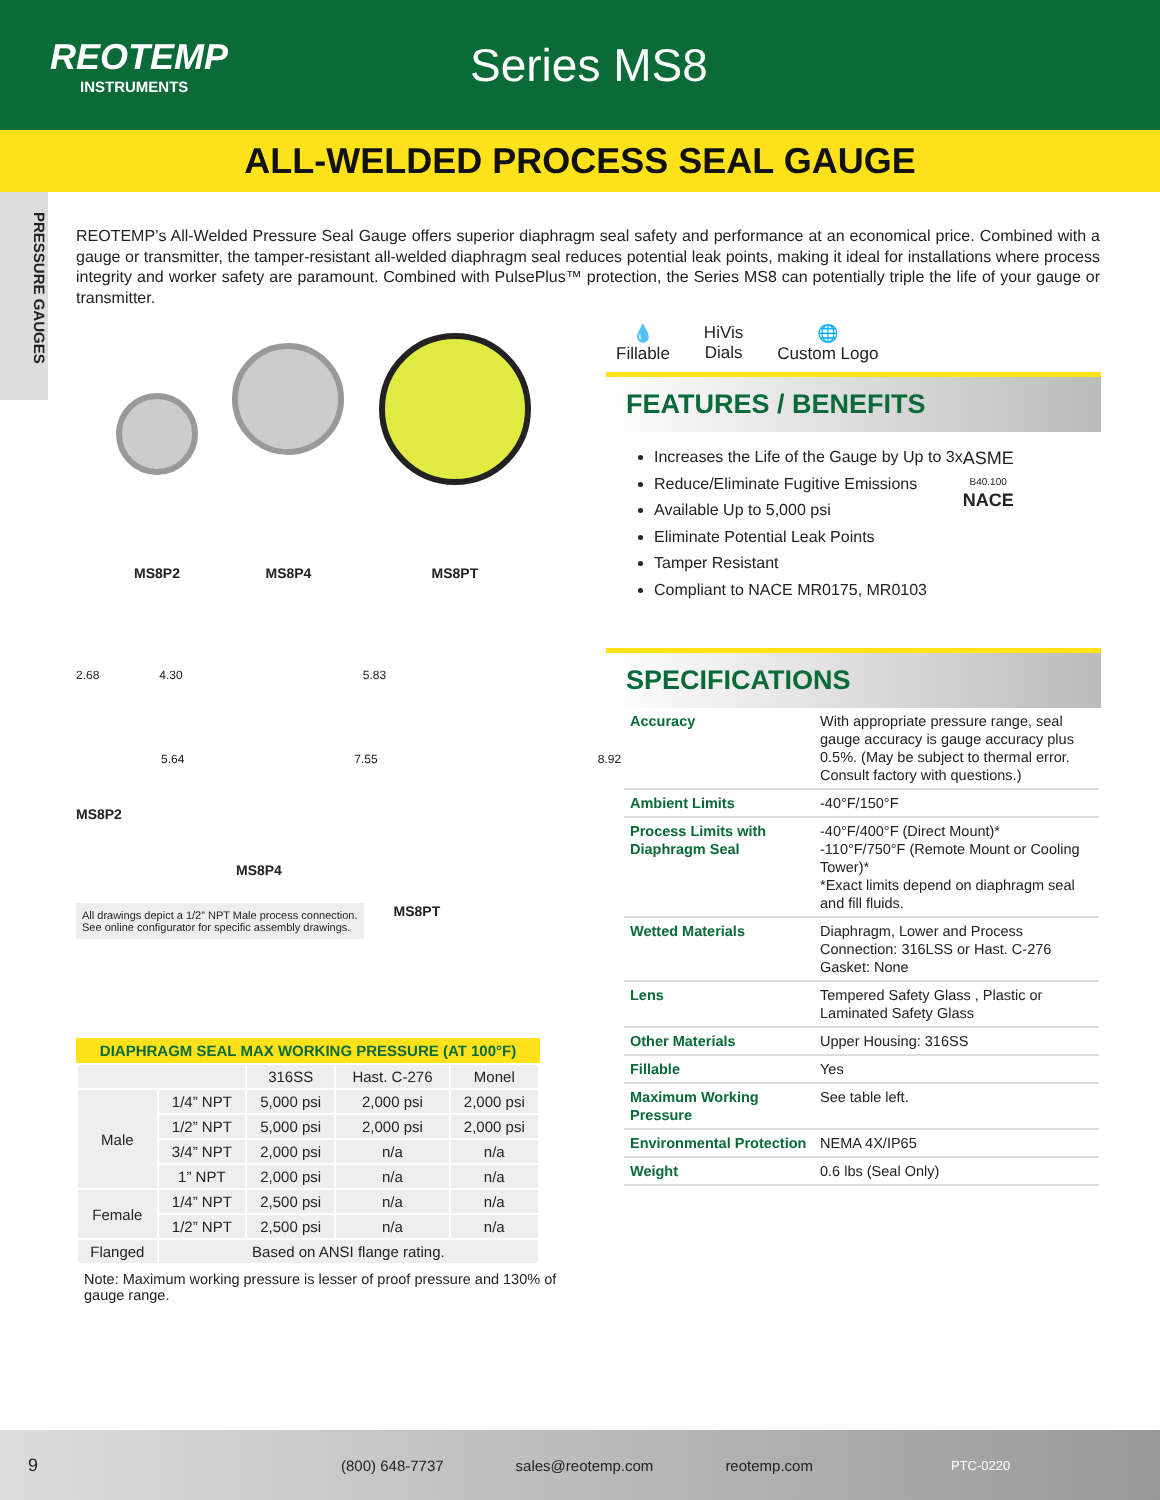REOTEMP
INSTRUMENTS
Series MS8
ALL-WELDED PROCESS SEAL GAUGE
PRESSURE GAUGES
REOTEMP’s All-Welded Pressure Seal Gauge offers superior diaphragm seal safety and performance at an economical price. Combined with a gauge or transmitter, the tamper-resistant all-welded diaphragm seal reduces potential leak points, making it ideal for installations where process integrity and worker safety are paramount. Combined with PulsePlus™ protection, the Series MS8 can potentially triple the life of your gauge or transmitter.
MS8P2 MS8P4 MS8PT
2.68 4.30 5.83
5.64 7.55 8.92
MS8P2
MS8P4
All drawings depict a 1/2” NPT Male process connection.
See online configurator for specific assembly drawings.
MS8PT
DIAPHRAGM SEAL MAX WORKING PRESSURE (AT 100°F)
| | | 316SS | Hast. C-276 | Monel |
| --- | --- | --- | --- | --- |
| Male | 1/4” NPT | 5,000 psi | 2,000 psi | 2,000 psi |
| | 1/2” NPT | 5,000 psi | 2,000 psi | 2,000 psi |
| | 3/4” NPT | 2,000 psi | n/a | n/a |
| | 1” NPT | 2,000 psi | n/a | n/a |
| Female | 1/4” NPT | 2,500 psi | n/a | n/a |
| | 1/2” NPT | 2,500 psi | n/a | n/a |
| Flanged | Based on ANSI flange rating. | | | |
Note: Maximum working pressure is lesser of proof pressure and 130% of gauge range.
💧
Fillable
HiVis
Dials
🌐
Custom Logo
FEATURES / BENEFITS
Increases the Life of the Gauge by Up to 3x
Reduce/Eliminate Fugitive Emissions
Available Up to 5,000 psi
Eliminate Potential Leak Points
Tamper Resistant
Compliant to NACE MR0175, MR0103
ASME
B40.100
NACE
SPECIFICATIONS
| Accuracy | With appropriate pressure range, seal gauge accuracy is gauge accuracy plus 0.5%. (May be subject to thermal error. Consult factory with questions.) |
| Ambient Limits | -40°F/150°F |
| Process Limits with Diaphragm Seal | -40°F/400°F (Direct Mount)* -110°F/750°F (Remote Mount or Cooling Tower)* *Exact limits depend on diaphragm seal and fill fluids. |
| Wetted Materials | Diaphragm, Lower and Process Connection: 316LSS or Hast. C-276 Gasket: None |
| Lens | Tempered Safety Glass , Plastic or Laminated Safety Glass |
| Other Materials | Upper Housing: 316SS |
| Fillable | Yes |
| Maximum Working Pressure | See table left. |
| Environmental Protection | NEMA 4X/IP65 |
| Weight | 0.6 lbs (Seal Only) |
9 (800) 648-7737 sales@reotemp.com reotemp.com PTC-0220